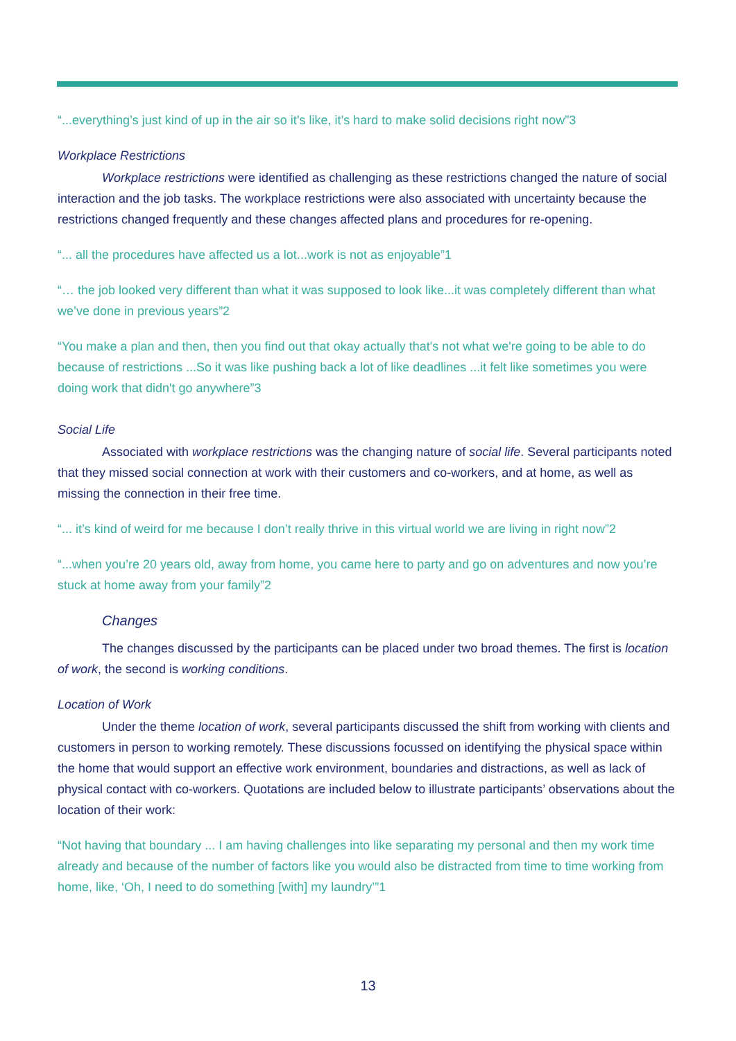“...everything’s just kind of up in the air so it’s like, it’s hard to make solid decisions right now”3
Workplace Restrictions
Workplace restrictions were identified as challenging as these restrictions changed the nature of social interaction and the job tasks. The workplace restrictions were also associated with uncertainty because the restrictions changed frequently and these changes affected plans and procedures for re-opening.
“... all the procedures have affected us a lot...work is not as enjoyable”1
“… the job looked very different than what it was supposed to look like...it was completely different than what we’ve done in previous years”2
“You make a plan and then, then you find out that okay actually that's not what we're going to be able to do because of restrictions ...So it was like pushing back a lot of like deadlines ...it felt like sometimes you were doing work that didn't go anywhere”3
Social Life
Associated with workplace restrictions was the changing nature of social life. Several participants noted that they missed social connection at work with their customers and co-workers, and at home, as well as missing the connection in their free time.
“... it’s kind of weird for me because I don’t really thrive in this virtual world we are living in right now”2
“...when you’re 20 years old, away from home, you came here to party and go on adventures and now you’re stuck at home away from your family”2
Changes
The changes discussed by the participants can be placed under two broad themes. The first is location of work, the second is working conditions.
Location of Work
Under the theme location of work, several participants discussed the shift from working with clients and customers in person to working remotely. These discussions focussed on identifying the physical space within the home that would support an effective work environment, boundaries and distractions, as well as lack of physical contact with co-workers. Quotations are included below to illustrate participants’ observations about the location of their work:
“Not having that boundary ... I am having challenges into like separating my personal and then my work time already and because of the number of factors like you would also be distracted from time to time working from home, like, ‘Oh, I need to do something [with] my laundry’”1
13